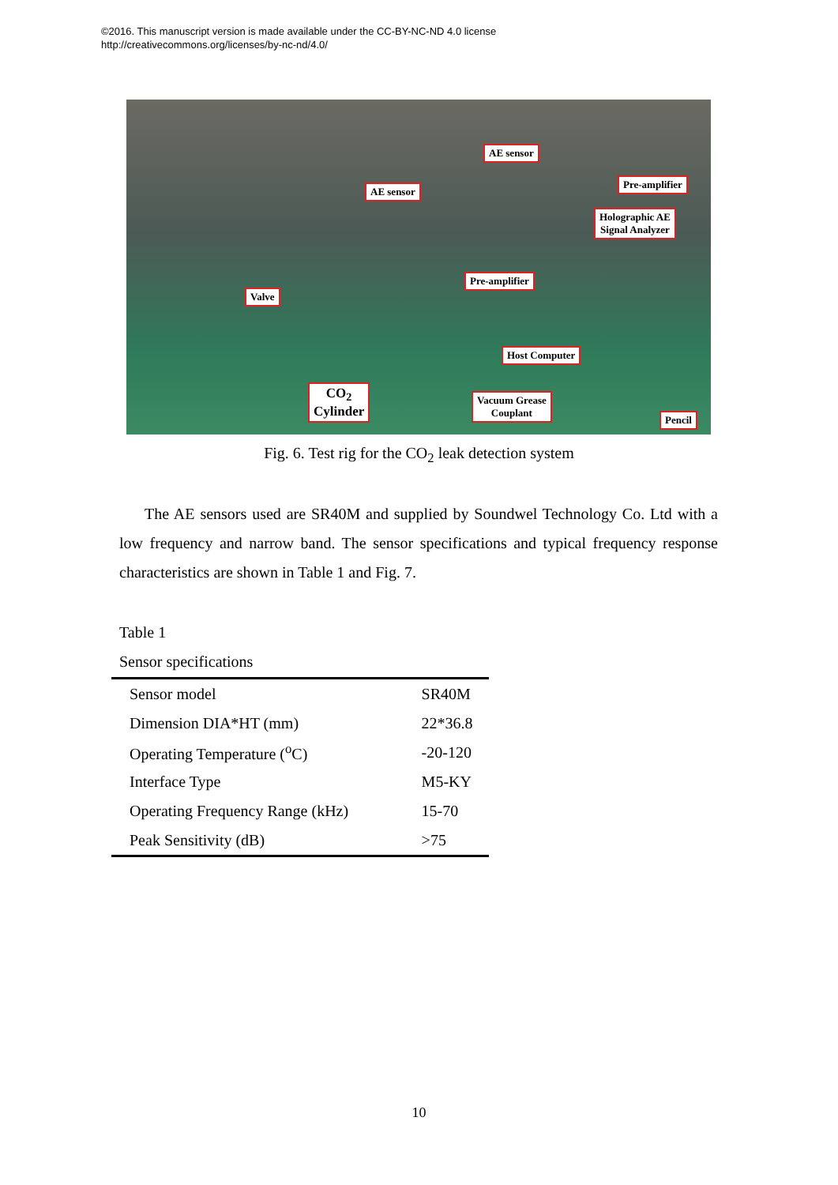©2016. This manuscript version is made available under the CC-BY-NC-ND 4.0 license
http://creativecommons.org/licenses/by-nc-nd/4.0/
AE sensor
AE sensor
Pre-amplifier
Holographic AE
Signal Analyzer
Valve
Pre-amplifier
Host Computer
CO<sub>2</sub>
Cylinder
Vacuum Grease
Couplant
Pencil
Fig. 6. Test rig for the CO<sub>2</sub> leak detection system
The AE sensors used are SR40M and supplied by Soundwel Technology Co. Ltd with a low frequency and narrow band. The sensor specifications and typical frequency response characteristics are shown in Table 1 and Fig. 7.
Table 1
Sensor specifications
| Sensor model | SR40M |
| Dimension DIA*HT (mm) | 22*36.8 |
| Operating Temperature (<sup>o</sup>C) | -20-120 |
| Interface Type | M5-KY |
| Operating Frequency Range (kHz) | 15-70 |
| Peak Sensitivity (dB) | >75 |
10